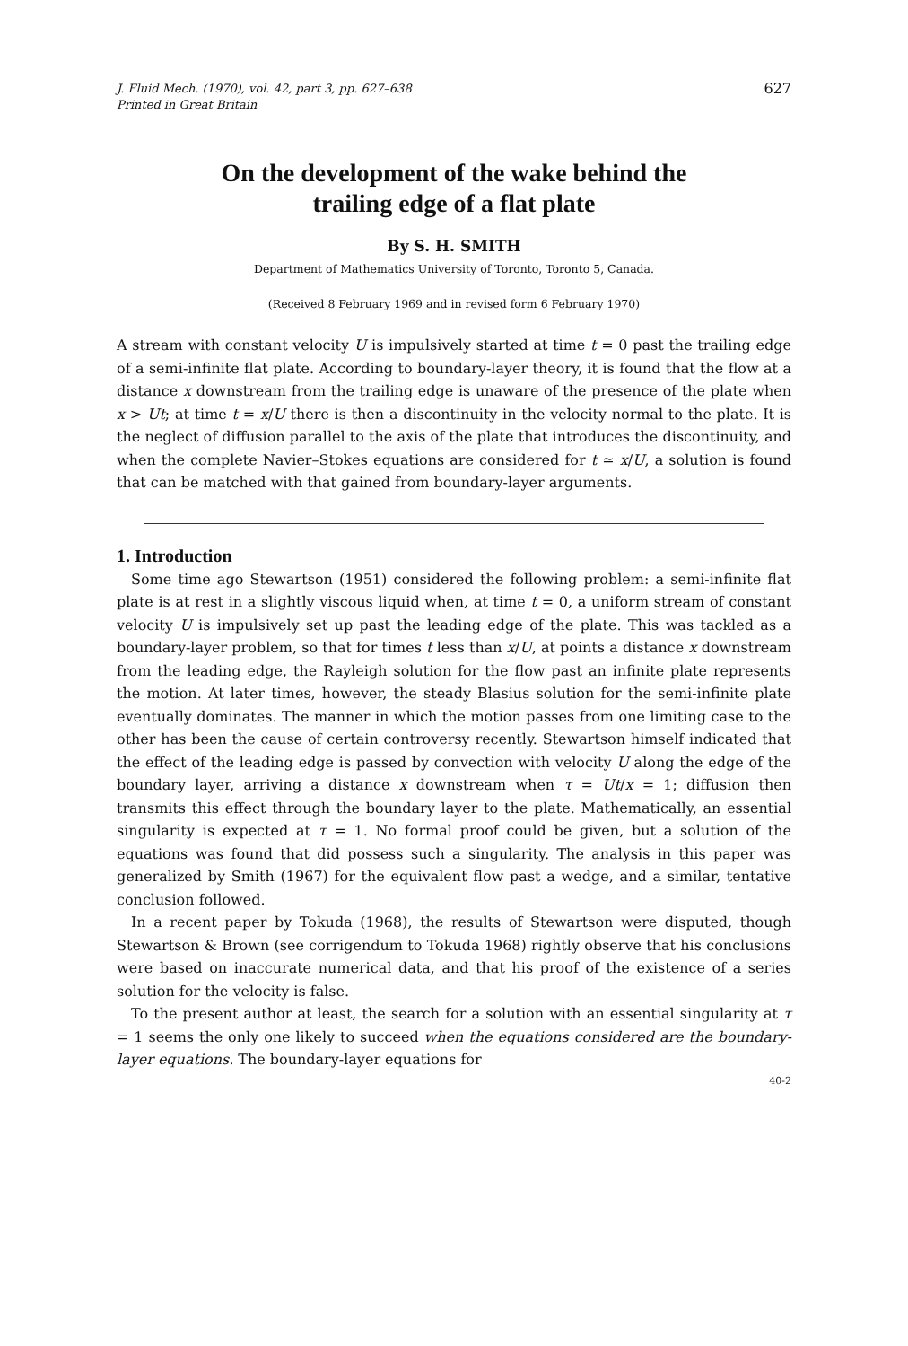J. Fluid Mech. (1970), vol. 42, part 3, pp. 627–638
Printed in Great Britain
627
On the development of the wake behind the
trailing edge of a flat plate
By S. H. SMITH
Department of Mathematics University of Toronto, Toronto 5, Canada.
(Received 8 February 1969 and in revised form 6 February 1970)
A stream with constant velocity U is impulsively started at time t = 0 past the trailing edge of a semi-infinite flat plate. According to boundary-layer theory, it is found that the flow at a distance x downstream from the trailing edge is unaware of the presence of the plate when x > Ut; at time t = x/U there is then a discontinuity in the velocity normal to the plate. It is the neglect of diffusion parallel to the axis of the plate that introduces the discontinuity, and when the complete Navier–Stokes equations are considered for t ≃ x/U, a solution is found that can be matched with that gained from boundary-layer arguments.
1. Introduction
Some time ago Stewartson (1951) considered the following problem: a semi-infinite flat plate is at rest in a slightly viscous liquid when, at time t = 0, a uniform stream of constant velocity U is impulsively set up past the leading edge of the plate. This was tackled as a boundary-layer problem, so that for times t less than x/U, at points a distance x downstream from the leading edge, the Rayleigh solution for the flow past an infinite plate represents the motion. At later times, however, the steady Blasius solution for the semi-infinite plate eventually dominates. The manner in which the motion passes from one limiting case to the other has been the cause of certain controversy recently. Stewartson himself indicated that the effect of the leading edge is passed by convection with velocity U along the edge of the boundary layer, arriving a distance x downstream when τ = Ut/x = 1; diffusion then transmits this effect through the boundary layer to the plate. Mathematically, an essential singularity is expected at τ = 1. No formal proof could be given, but a solution of the equations was found that did possess such a singularity. The analysis in this paper was generalized by Smith (1967) for the equivalent flow past a wedge, and a similar, tentative conclusion followed.
In a recent paper by Tokuda (1968), the results of Stewartson were disputed, though Stewartson & Brown (see corrigendum to Tokuda 1968) rightly observe that his conclusions were based on inaccurate numerical data, and that his proof of the existence of a series solution for the velocity is false.
To the present author at least, the search for a solution with an essential singularity at τ = 1 seems the only one likely to succeed when the equations considered are the boundary-layer equations. The boundary-layer equations for
40-2